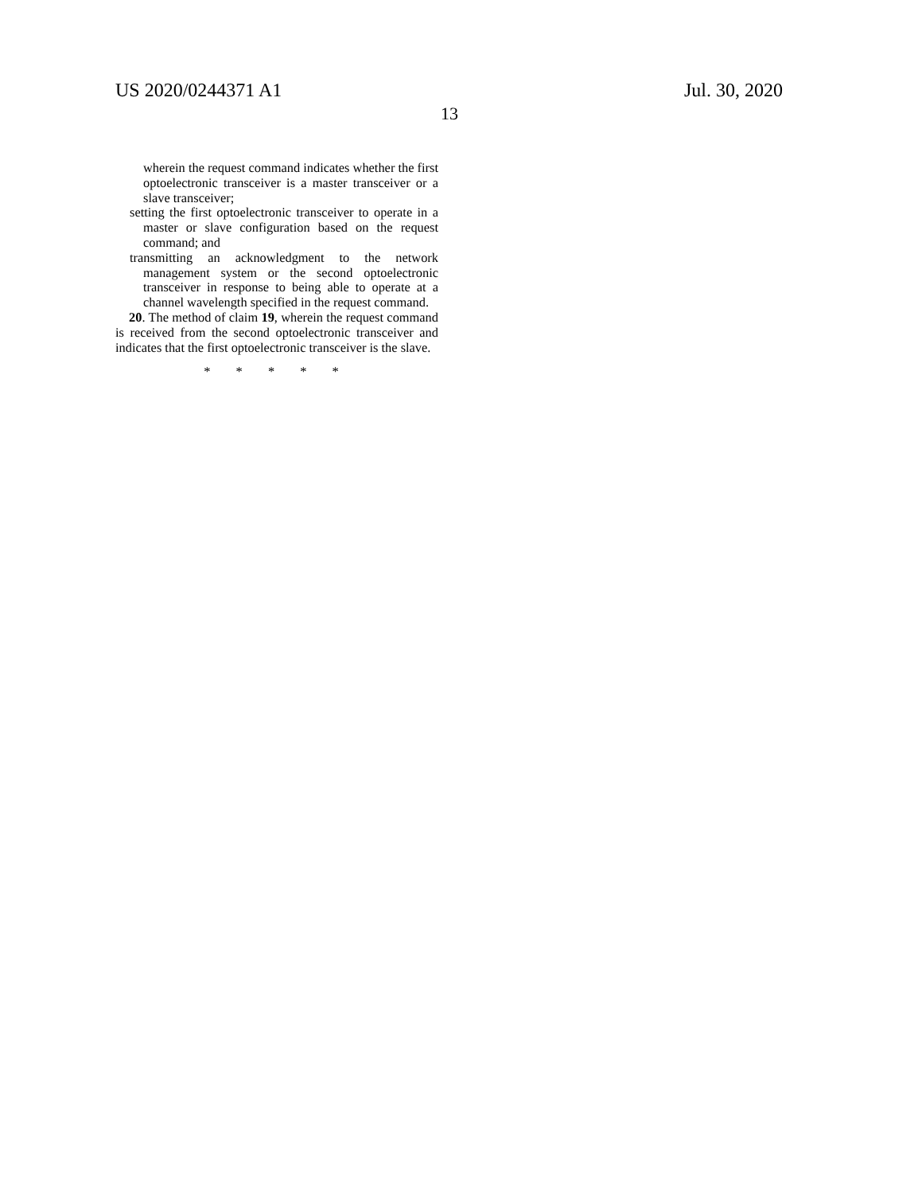US 2020/0244371 A1
13
Jul. 30, 2020
wherein the request command indicates whether the first optoelectronic transceiver is a master transceiver or a slave transceiver;
setting the first optoelectronic transceiver to operate in a master or slave configuration based on the request command; and
transmitting an acknowledgment to the network management system or the second optoelectronic transceiver in response to being able to operate at a channel wavelength specified in the request command.
20. The method of claim 19, wherein the request command is received from the second optoelectronic transceiver and indicates that the first optoelectronic transceiver is the slave.
* * * * *